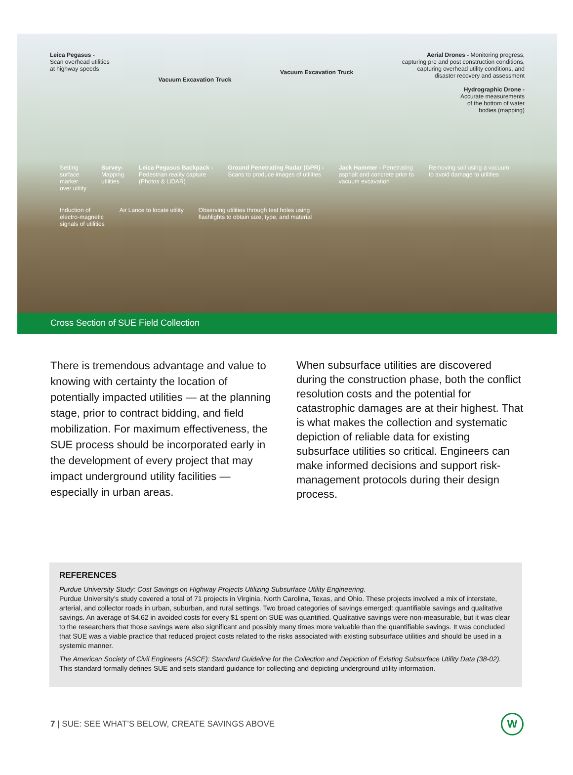Leica Pegasus -
Scan overhead utilities
at highway speeds
Vacuum Excavation Truck
Vacuum Excavation Truck
Aerial Drones - Monitoring progress,
capturing pre and post construction conditions,
capturing overhead utility conditions, and
disaster recovery and assessment
Hydrographic Drone -
Accurate measurements
of the bottom of water
bodies (mapping)
Setting
surface
marker
over utility
Survey-
Mapping
utilities
Leica Pegasus Backpack -
Pedestrian reality capture
(Photos & LiDAR)
Ground Penetrating Radar (GPR) -
Scans to produce images of utilities
Jack Hammer - Penetrating
asphalt and concrete prior to
vacuum excavation
Removing soil using a vacuum
to avoid damage to utilities
Induction of
electro-magnetic
signals of utilities
Air Lance to locate utility
Observing utilities through test holes using
flashlights to obtain size, type, and material
Cross Section of SUE Field Collection
There is tremendous advantage and value to knowing with certainty the location of potentially impacted utilities — at the planning stage, prior to contract bidding, and field mobilization. For maximum effectiveness, the SUE process should be incorporated early in the development of every project that may impact underground utility facilities — especially in urban areas.
When subsurface utilities are discovered during the construction phase, both the conflict resolution costs and the potential for catastrophic damages are at their highest. That is what makes the collection and systematic depiction of reliable data for existing subsurface utilities so critical. Engineers can make informed decisions and support risk-management protocols during their design process.
REFERENCES
Purdue University Study: Cost Savings on Highway Projects Utilizing Subsurface Utility Engineering.
Purdue University’s study covered a total of 71 projects in Virginia, North Carolina, Texas, and Ohio. These projects involved a mix of interstate, arterial, and collector roads in urban, suburban, and rural settings. Two broad categories of savings emerged: quantifiable savings and qualitative savings. An average of $4.62 in avoided costs for every $1 spent on SUE was quantified. Qualitative savings were non-measurable, but it was clear to the researchers that those savings were also significant and possibly many times more valuable than the quantifiable savings. It was concluded that SUE was a viable practice that reduced project costs related to the risks associated with existing subsurface utilities and should be used in a systemic manner.
The American Society of Civil Engineers (ASCE): Standard Guideline for the Collection and Depiction of Existing Subsurface Utility Data (38-02).
This standard formally defines SUE and sets standard guidance for collecting and depicting underground utility information.
7 | SUE: SEE WHAT’S BELOW, CREATE SAVINGS ABOVE
W